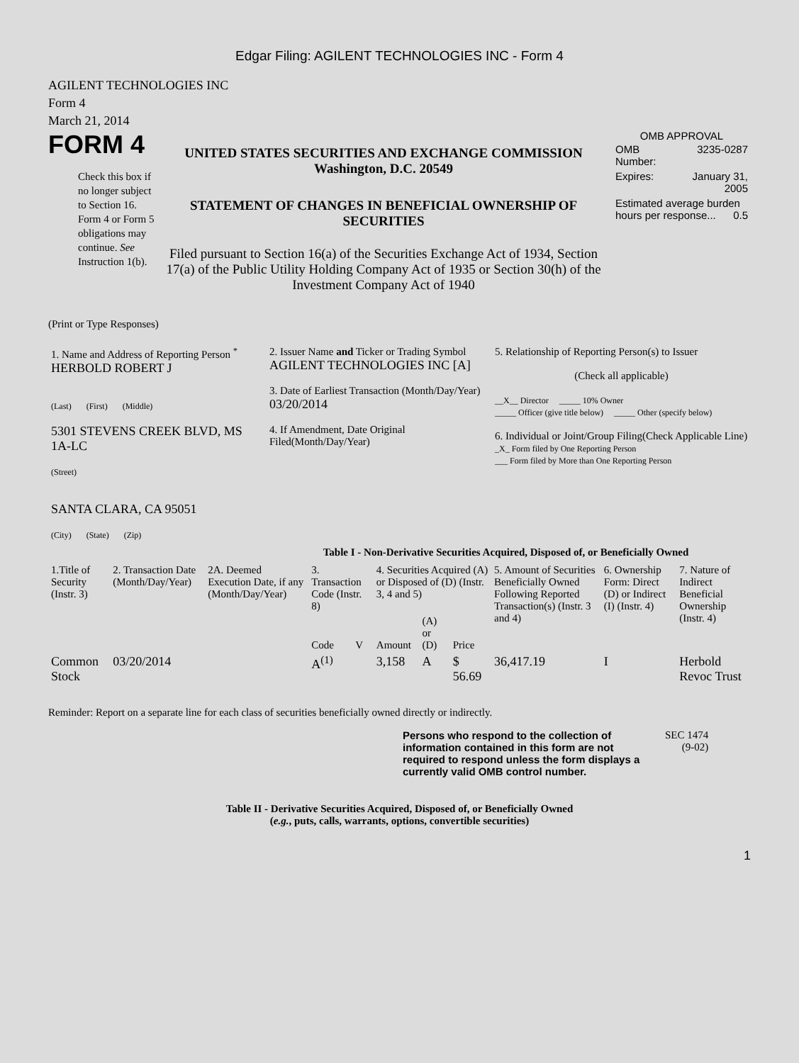Edgar Filing: AGILENT TECHNOLOGIES INC - Form 4
AGILENT TECHNOLOGIES INC
Form 4
March 21, 2014
FORM 4
Check this box if no longer subject to Section 16. Form 4 or Form 5 obligations may continue. See Instruction 1(b).
UNITED STATES SECURITIES AND EXCHANGE COMMISSION
Washington, D.C. 20549
STATEMENT OF CHANGES IN BENEFICIAL OWNERSHIP OF SECURITIES
Filed pursuant to Section 16(a) of the Securities Exchange Act of 1934, Section 17(a) of the Public Utility Holding Company Act of 1935 or Section 30(h) of the Investment Company Act of 1940
OMB APPROVAL
| OMB Number: | 3235-0287 |
| Expires: | January 31, 2005 |
| Estimated average burden hours per response... 0.5 | |
(Print or Type Responses)
| 1. Name and Address of Reporting Person <sup>*</sup> HERBOLD ROBERT J (Last) (First) (Middle) 5301 STEVENS CREEK BLVD, MS 1A-LC (Street) SANTA CLARA, CA 95051 (City) (State) (Zip) | 2. Issuer Name and Ticker or Trading Symbol AGILENT TECHNOLOGIES INC [A] 3. Date of Earliest Transaction (Month/Day/Year) 03/20/2014 4. If Amendment, Date Original Filed(Month/Day/Year) | 5. Relationship of Reporting Person(s) to Issuer (Check all applicable) __X__ Director _____ 10% Owner _____ Officer (give title below) _____ Other (specify below) 6. Individual or Joint/Group Filing(Check Applicable Line) _X_ Form filed by One Reporting Person ___ Form filed by More than One Reporting Person |
Table I - Non-Derivative Securities Acquired, Disposed of, or Beneficially Owned
| 1.Title of Security (Instr. 3) | 2. Transaction Date (Month/Day/Year) | 2A. Deemed Execution Date, if any (Month/Day/Year) | 3. Transaction Code (Instr. 8) | | 4. Securities Acquired (A) or Disposed of (D) (Instr. 3, 4 and 5) | | | 5. Amount of Securities Beneficially Owned Following Reported Transaction(s) (Instr. 3 and 4) | 6. Ownership Form: Direct (D) or Indirect (I) (Instr. 4) | 7. Nature of Indirect Beneficial Ownership (Instr. 4) |
| --- | --- | --- | --- | --- | --- | --- | --- | --- | --- | --- |
| | | | Code | V | Amount | (A) or (D) | Price | | | |
| Common Stock | 03/20/2014 | | A<sup>(1)</sup> | | 3,158 | A | $ 56.69 | 36,417.19 | I | Herbold Revoc Trust |
Reminder: Report on a separate line for each class of securities beneficially owned directly or indirectly.
Persons who respond to the collection of information contained in this form are not required to respond unless the form displays a currently valid OMB control number.
SEC 1474
(9-02)
Table II - Derivative Securities Acquired, Disposed of, or Beneficially Owned
(e.g., puts, calls, warrants, options, convertible securities)
1